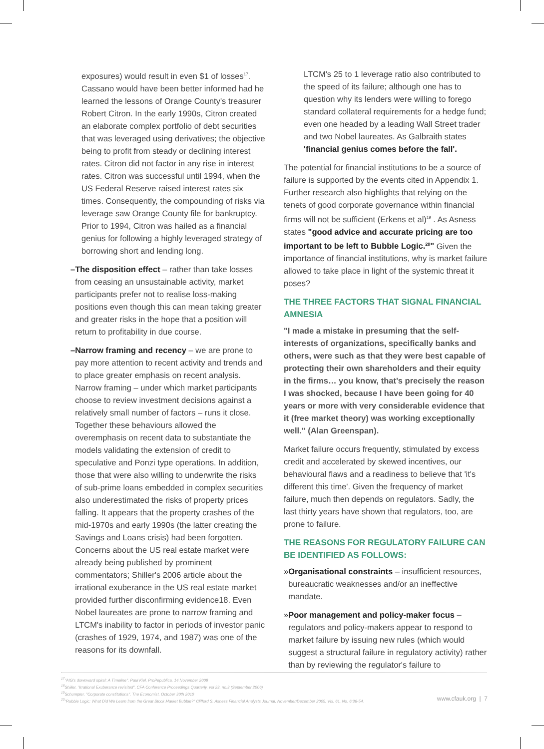exposures) would result in even $1 of losses<sup>17</sup>. Cassano would have been better informed had he learned the lessons of Orange County's treasurer Robert Citron. In the early 1990s, Citron created an elaborate complex portfolio of debt securities that was leveraged using derivatives; the objective being to profit from steady or declining interest rates. Citron did not factor in any rise in interest rates. Citron was successful until 1994, when the US Federal Reserve raised interest rates six times. Consequently, the compounding of risks via leverage saw Orange County file for bankruptcy. Prior to 1994, Citron was hailed as a financial genius for following a highly leveraged strategy of borrowing short and lending long.
– The disposition effect – rather than take losses from ceasing an unsustainable activity, market participants prefer not to realise loss-making positions even though this can mean taking greater and greater risks in the hope that a position will return to profitability in due course.
– Narrow framing and recency – we are prone to pay more attention to recent activity and trends and to place greater emphasis on recent analysis. Narrow framing – under which market participants choose to review investment decisions against a relatively small number of factors – runs it close. Together these behaviours allowed the overemphasis on recent data to substantiate the models validating the extension of credit to speculative and Ponzi type operations. In addition, those that were also willing to underwrite the risks of sub-prime loans embedded in complex securities also underestimated the risks of property prices falling. It appears that the property crashes of the mid-1970s and early 1990s (the latter creating the Savings and Loans crisis) had been forgotten. Concerns about the US real estate market were already being published by prominent commentators; Shiller's 2006 article about the irrational exuberance in the US real estate market provided further disconfirming evidence18. Even Nobel laureates are prone to narrow framing and LTCM's inability to factor in periods of investor panic (crashes of 1929, 1974, and 1987) was one of the reasons for its downfall.
LTCM's 25 to 1 leverage ratio also contributed to the speed of its failure; although one has to question why its lenders were willing to forego standard collateral requirements for a hedge fund; even one headed by a leading Wall Street trader and two Nobel laureates. As Galbraith states 'financial genius comes before the fall'.
The potential for financial institutions to be a source of failure is supported by the events cited in Appendix 1. Further research also highlights that relying on the tenets of good corporate governance within financial firms will not be sufficient (Erkens et al)<sup>19</sup> . As Asness states "good advice and accurate pricing are too important to be left to Bubble Logic.<sup>20</sup>" Given the importance of financial institutions, why is market failure allowed to take place in light of the systemic threat it poses?
THE THREE FACTORS THAT SIGNAL FINANCIAL AMNESIA
"I made a mistake in presuming that the self-interests of organizations, specifically banks and others, were such as that they were best capable of protecting their own shareholders and their equity in the firms… you know, that's precisely the reason I was shocked, because I have been going for 40 years or more with very considerable evidence that it (free market theory) was working exceptionally well." (Alan Greenspan).
Market failure occurs frequently, stimulated by excess credit and accelerated by skewed incentives, our behavioural flaws and a readiness to believe that 'it's different this time'. Given the frequency of market failure, much then depends on regulators. Sadly, the last thirty years have shown that regulators, too, are prone to failure.
THE REASONS FOR REGULATORY FAILURE CAN BE IDENTIFIED AS FOLLOWS:
» Organisational constraints – insufficient resources, bureaucratic weaknesses and/or an ineffective mandate.
» Poor management and policy-maker focus – regulators and policy-makers appear to respond to market failure by issuing new rules (which would suggest a structural failure in regulatory activity) rather than by reviewing the regulator's failure to
<sup>17</sup> "AIG's downward spiral: A Timeline", Paul Kiel, ProPepublica, 14 November 2008
<sup>18</sup> Shiller, "Irrational Exuberance revisited", CFA Conference Proceedings Quarterly, vol 23, no.3 (September 2006)
<sup>19</sup> Schumpter, "Corporate constitutions", The Economist, October 30th 2010
<sup>20</sup> "Rubble Logic: What Did We Learn from the Great Stock Market Bubble?" Clifford S. Asness Financial Analysts Journal, November/December 2005, Vol. 61, No. 6:36-54.
www.cfauk.org | 7